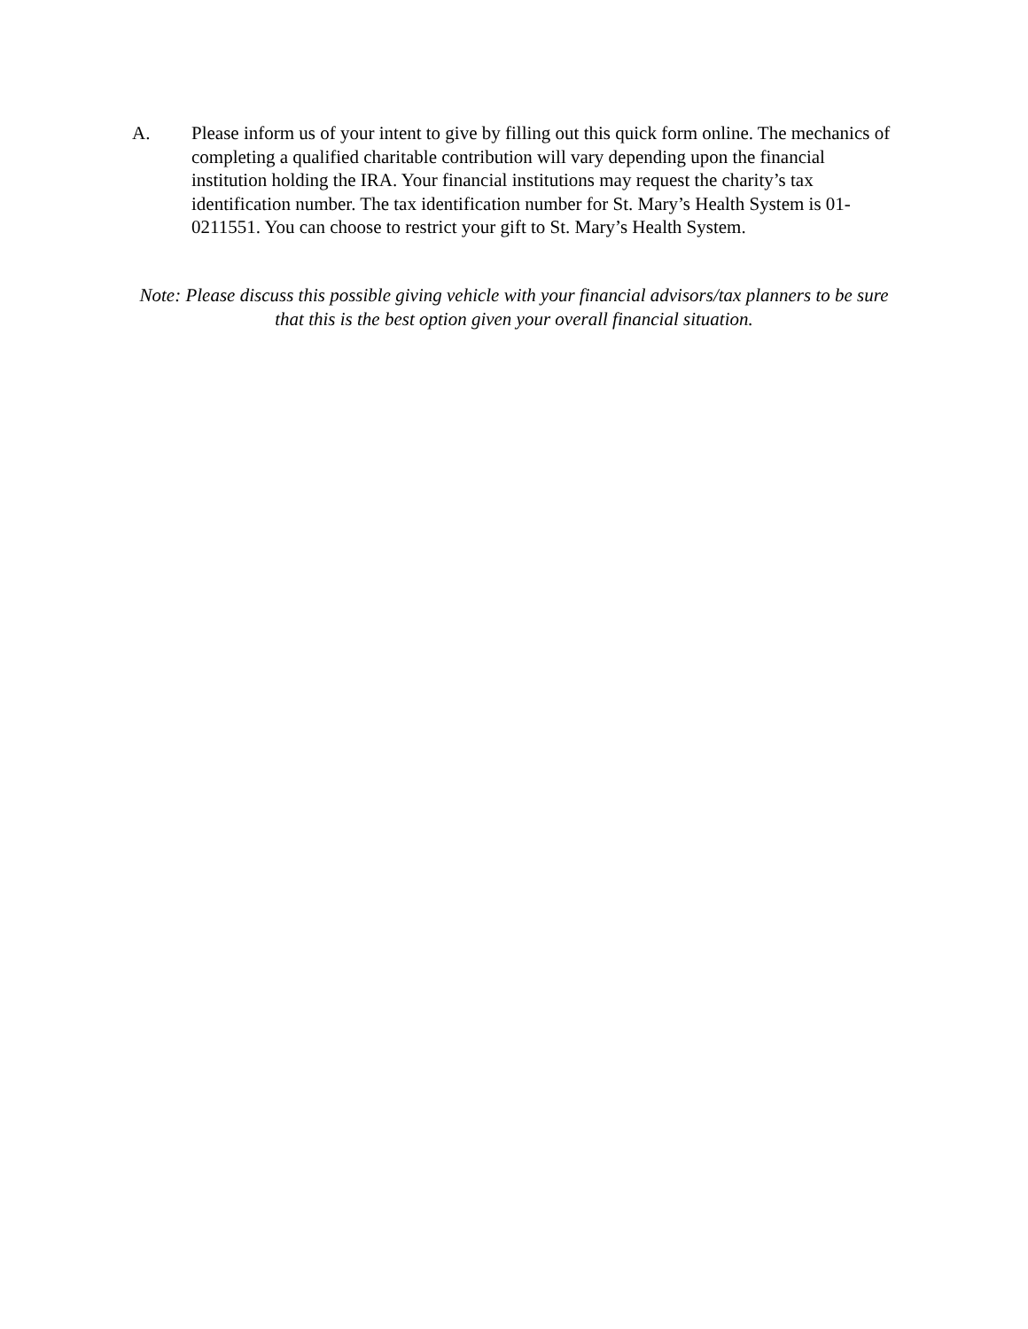A. Please inform us of your intent to give by filling out this quick form online. The mechanics of completing a qualified charitable contribution will vary depending upon the financial institution holding the IRA. Your financial institutions may request the charity’s tax identification number. The tax identification number for St. Mary’s Health System is 01-0211551. You can choose to restrict your gift to St. Mary’s Health System.
Note: Please discuss this possible giving vehicle with your financial advisors/tax planners to be sure that this is the best option given your overall financial situation.